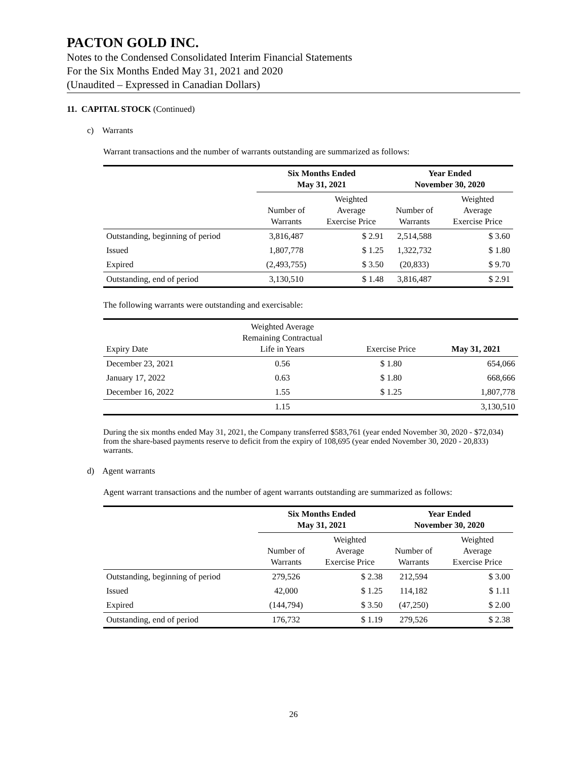PACTON GOLD INC.
Notes to the Condensed Consolidated Interim Financial Statements
For the Six Months Ended May 31, 2021 and 2020
(Unaudited – Expressed in Canadian Dollars)
11. CAPITAL STOCK (Continued)
c) Warrants
Warrant transactions and the number of warrants outstanding are summarized as follows:
| | Six Months Ended May 31, 2021 | | Year Ended November 30, 2020 | |
| --- | --- | --- | --- | --- |
| | Number of Warrants | Weighted Average Exercise Price | Number of Warrants | Weighted Average Exercise Price |
| Outstanding, beginning of period | 3,816,487 | $ 2.91 | 2,514,588 | $ 3.60 |
| Issued | 1,807,778 | $ 1.25 | 1,322,732 | $ 1.80 |
| Expired | (2,493,755) | $ 3.50 | (20,833) | $ 9.70 |
| Outstanding, end of period | 3,130,510 | $ 1.48 | 3,816,487 | $ 2.91 |
The following warrants were outstanding and exercisable:
| Expiry Date | Weighted Average Remaining Contractual Life in Years | Exercise Price | May 31, 2021 |
| --- | --- | --- | --- |
| December 23, 2021 | 0.56 | $ 1.80 | 654,066 |
| January 17, 2022 | 0.63 | $ 1.80 | 668,666 |
| December 16, 2022 | 1.55 | $ 1.25 | 1,807,778 |
| | 1.15 | | 3,130,510 |
During the six months ended May 31, 2021, the Company transferred $583,761 (year ended November 30, 2020 - $72,034) from the share-based payments reserve to deficit from the expiry of 108,695 (year ended November 30, 2020 - 20,833) warrants.
d) Agent warrants
Agent warrant transactions and the number of agent warrants outstanding are summarized as follows:
| | Six Months Ended May 31, 2021 | | Year Ended November 30, 2020 | |
| --- | --- | --- | --- | --- |
| | Number of Warrants | Weighted Average Exercise Price | Number of Warrants | Weighted Average Exercise Price |
| Outstanding, beginning of period | 279,526 | $ 2.38 | 212,594 | $ 3.00 |
| Issued | 42,000 | $ 1.25 | 114,182 | $ 1.11 |
| Expired | (144,794) | $ 3.50 | (47,250) | $ 2.00 |
| Outstanding, end of period | 176,732 | $ 1.19 | 279,526 | $ 2.38 |
26